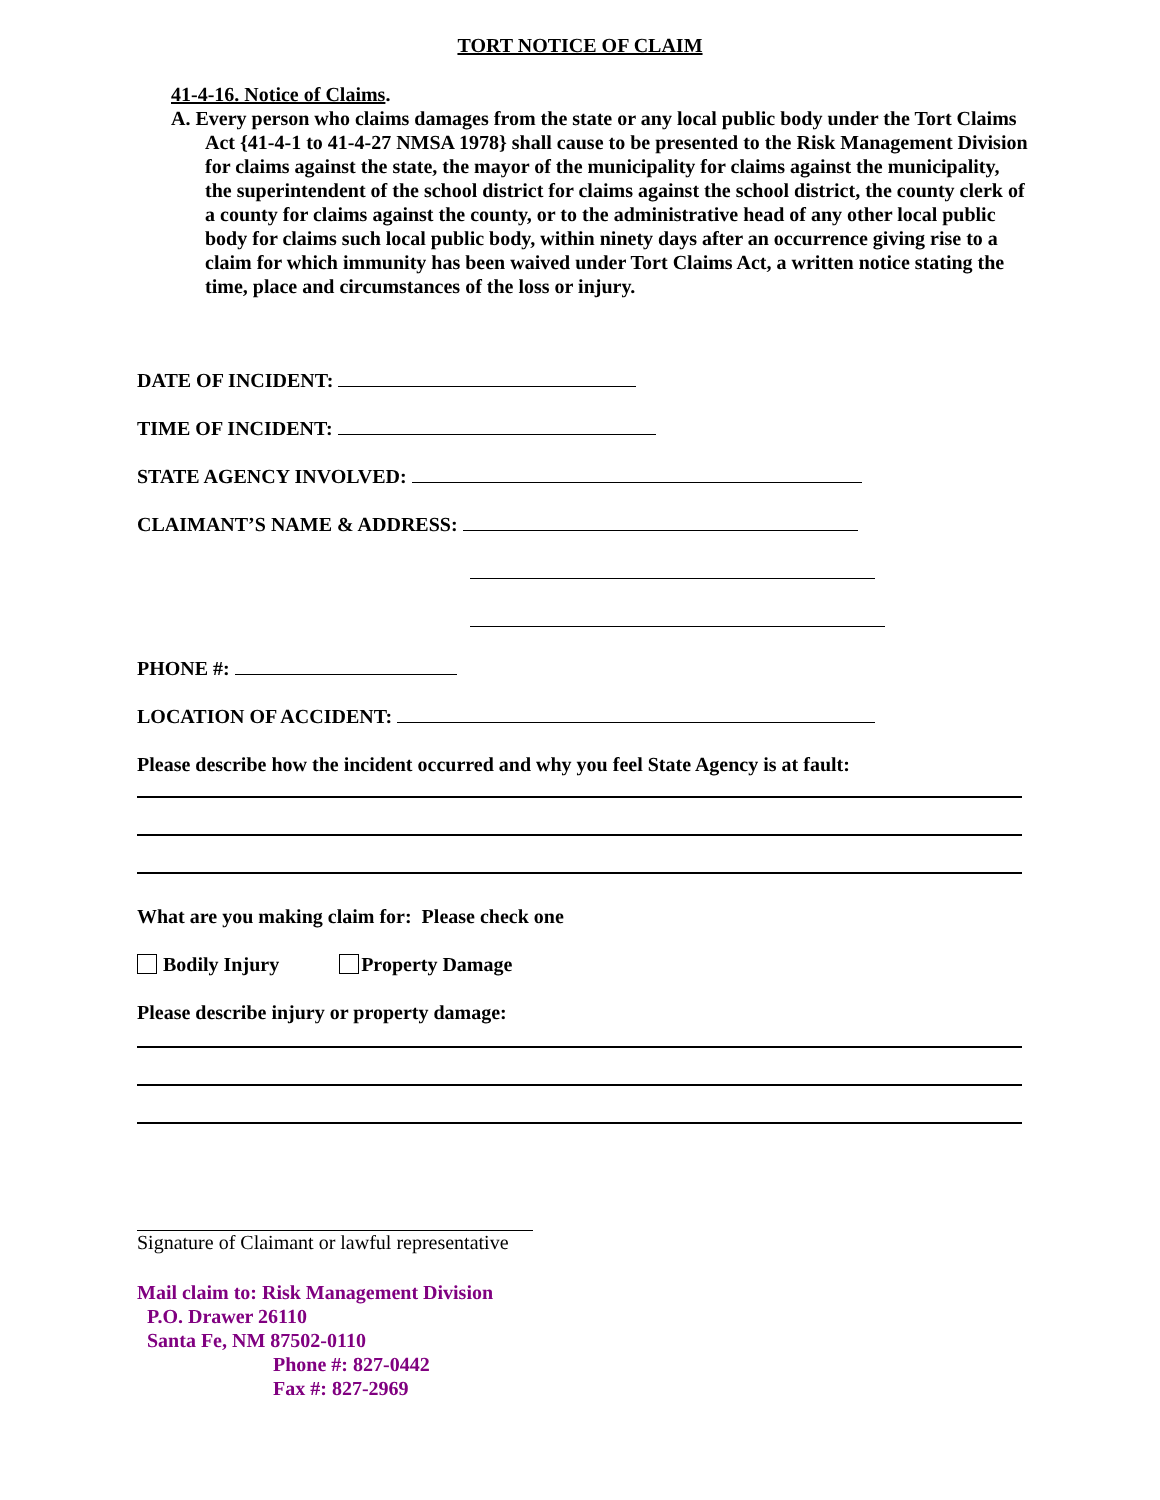TORT NOTICE OF CLAIM
41-4-16. Notice of Claims.
A. Every person who claims damages from the state or any local public body under the Tort Claims Act {41-4-1 to 41-4-27 NMSA 1978} shall cause to be presented to the Risk Management Division for claims against the state, the mayor of the municipality for claims against the municipality, the superintendent of the school district for claims against the school district, the county clerk of a county for claims against the county, or to the administrative head of any other local public body for claims such local public body, within ninety days after an occurrence giving rise to a claim for which immunity has been waived under Tort Claims Act, a written notice stating the time, place and circumstances of the loss or injury.
DATE OF INCIDENT:
TIME OF INCIDENT:
STATE AGENCY INVOLVED:
CLAIMANT’S NAME & ADDRESS:
PHONE #:
LOCATION OF ACCIDENT:
Please describe how the incident occurred and why you feel State Agency is at fault:
What are you making claim for: Please check one
Bodily Injury Property Damage
Please describe injury or property damage:
Signature of Claimant or lawful representative
Mail claim to: Risk Management Division
P.O. Drawer 26110
Santa Fe, NM 87502-0110
Phone #: 827-0442
Fax #: 827-2969